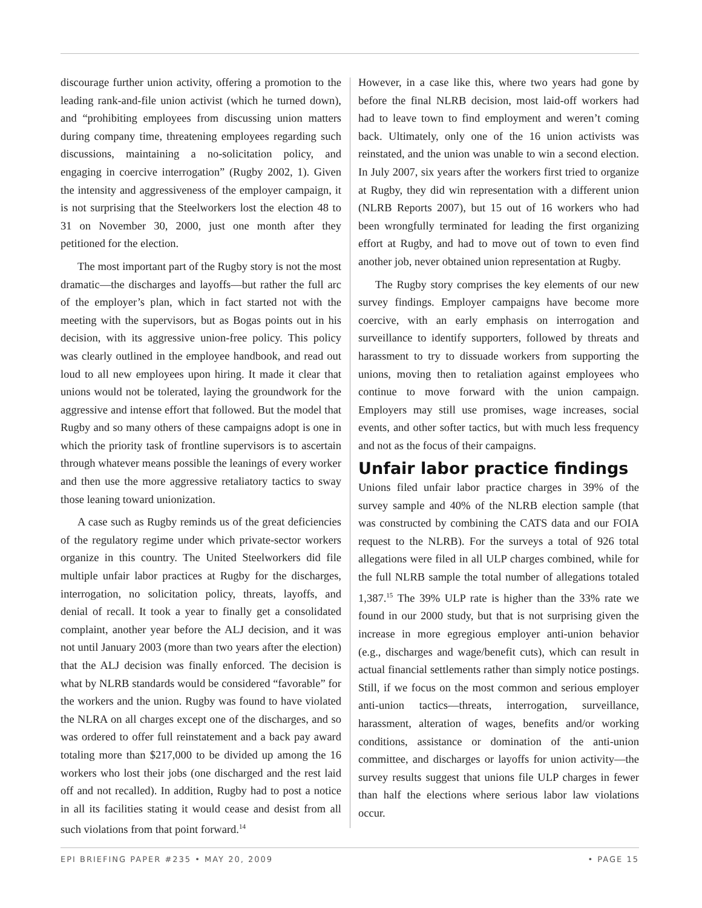discourage further union activity, offering a promotion to the leading rank-and-file union activist (which he turned down), and “prohibiting employees from discussing union matters during company time, threatening employees regarding such discussions, maintaining a no-solicitation policy, and engaging in coercive interrogation” (Rugby 2002, 1). Given the intensity and aggressiveness of the employer campaign, it is not surprising that the Steelworkers lost the election 48 to 31 on November 30, 2000, just one month after they petitioned for the election.
The most important part of the Rugby story is not the most dramatic—the discharges and layoffs—but rather the full arc of the employer’s plan, which in fact started not with the meeting with the supervisors, but as Bogas points out in his decision, with its aggressive union-free policy. This policy was clearly outlined in the employee handbook, and read out loud to all new employees upon hiring. It made it clear that unions would not be tolerated, laying the groundwork for the aggressive and intense effort that followed. But the model that Rugby and so many others of these campaigns adopt is one in which the priority task of frontline supervisors is to ascertain through whatever means possible the leanings of every worker and then use the more aggressive retaliatory tactics to sway those leaning toward unionization.
A case such as Rugby reminds us of the great deficiencies of the regulatory regime under which private-sector workers organize in this country. The United Steelworkers did file multiple unfair labor practices at Rugby for the discharges, interrogation, no solicitation policy, threats, layoffs, and denial of recall. It took a year to finally get a consolidated complaint, another year before the ALJ decision, and it was not until January 2003 (more than two years after the election) that the ALJ decision was finally enforced. The decision is what by NLRB standards would be considered “favorable” for the workers and the union. Rugby was found to have violated the NLRA on all charges except one of the discharges, and so was ordered to offer full reinstatement and a back pay award totaling more than $217,000 to be divided up among the 16 workers who lost their jobs (one discharged and the rest laid off and not recalled). In addition, Rugby had to post a notice in all its facilities stating it would cease and desist from all such violations from that point forward.<sup>14</sup>
However, in a case like this, where two years had gone by before the final NLRB decision, most laid-off workers had had to leave town to find employment and weren’t coming back. Ultimately, only one of the 16 union activists was reinstated, and the union was unable to win a second election. In July 2007, six years after the workers first tried to organize at Rugby, they did win representation with a different union (NLRB Reports 2007), but 15 out of 16 workers who had been wrongfully terminated for leading the first organizing effort at Rugby, and had to move out of town to even find another job, never obtained union representation at Rugby.
The Rugby story comprises the key elements of our new survey findings. Employer campaigns have become more coercive, with an early emphasis on interrogation and surveillance to identify supporters, followed by threats and harassment to try to dissuade workers from supporting the unions, moving then to retaliation against employees who continue to move forward with the union campaign. Employers may still use promises, wage increases, social events, and other softer tactics, but with much less frequency and not as the focus of their campaigns.
Unfair labor practice findings
Unions filed unfair labor practice charges in 39% of the survey sample and 40% of the NLRB election sample (that was constructed by combining the CATS data and our FOIA request to the NLRB). For the surveys a total of 926 total allegations were filed in all ULP charges combined, while for the full NLRB sample the total number of allegations totaled 1,387.<sup>15</sup> The 39% ULP rate is higher than the 33% rate we found in our 2000 study, but that is not surprising given the increase in more egregious employer anti-union behavior (e.g., discharges and wage/benefit cuts), which can result in actual financial settlements rather than simply notice postings. Still, if we focus on the most common and serious employer anti-union tactics—threats, interrogation, surveillance, harassment, alteration of wages, benefits and/or working conditions, assistance or domination of the anti-union committee, and discharges or layoffs for union activity—the survey results suggest that unions file ULP charges in fewer than half the elections where serious labor law violations occur.
EPI BRIEFING PAPER #235 • MAY 20, 2009 • PAGE 15